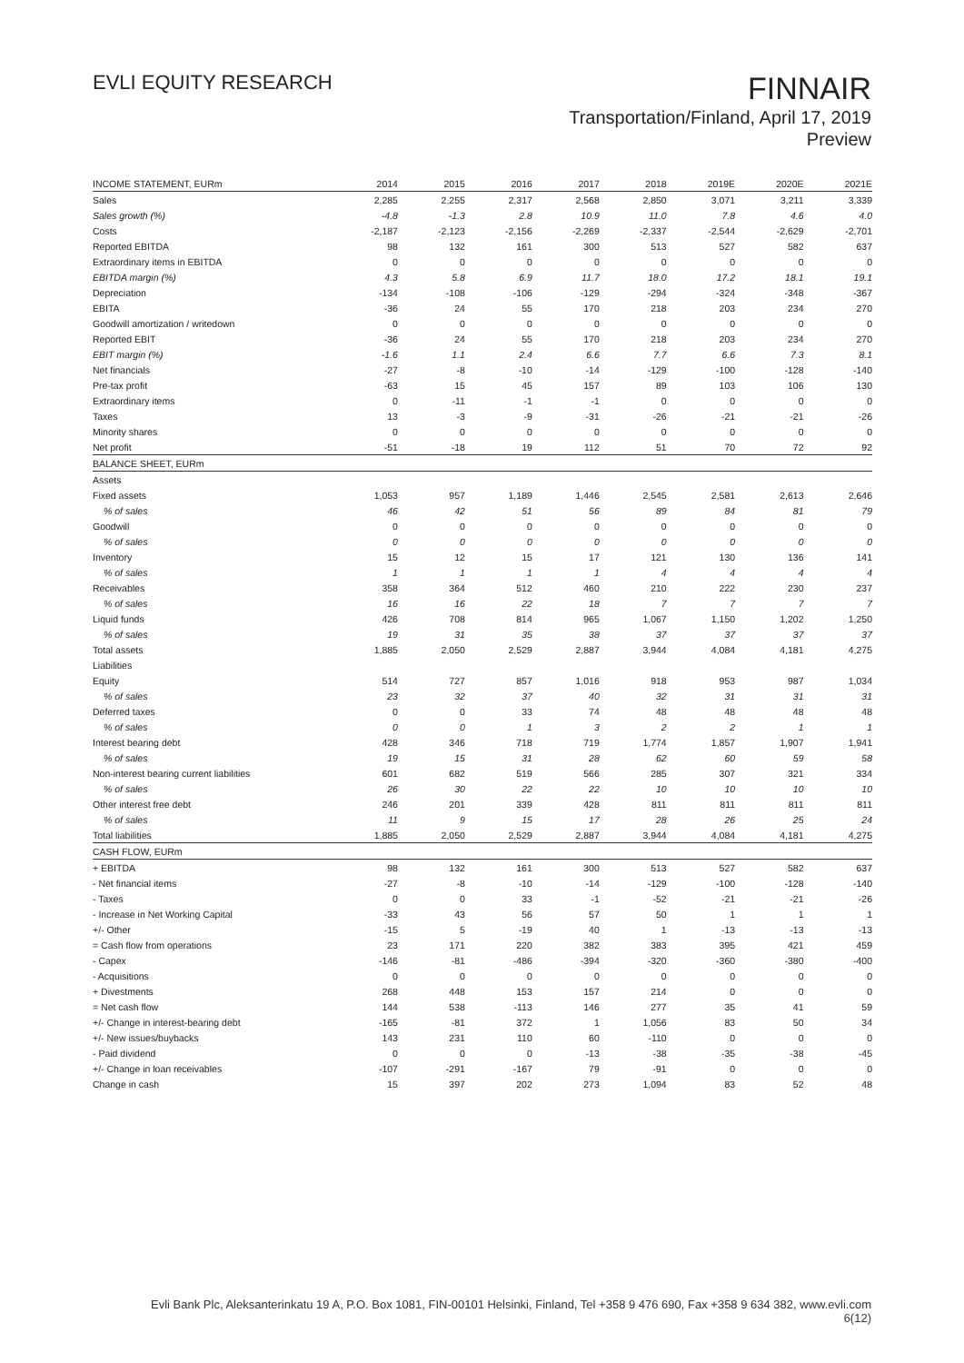EVLI EQUITY RESEARCH
FINNAIR
Transportation/Finland, April 17, 2019
Preview
| INCOME STATEMENT, EURm | 2014 | 2015 | 2016 | 2017 | 2018 | 2019E | 2020E | 2021E |
| --- | --- | --- | --- | --- | --- | --- | --- | --- |
| Sales | 2,285 | 2,255 | 2,317 | 2,568 | 2,850 | 3,071 | 3,211 | 3,339 |
| Sales growth (%) | -4.8 | -1.3 | 2.8 | 10.9 | 11.0 | 7.8 | 4.6 | 4.0 |
| Costs | -2,187 | -2,123 | -2,156 | -2,269 | -2,337 | -2,544 | -2,629 | -2,701 |
| Reported EBITDA | 98 | 132 | 161 | 300 | 513 | 527 | 582 | 637 |
| Extraordinary items in EBITDA | 0 | 0 | 0 | 0 | 0 | 0 | 0 | 0 |
| EBITDA margin (%) | 4.3 | 5.8 | 6.9 | 11.7 | 18.0 | 17.2 | 18.1 | 19.1 |
| Depreciation | -134 | -108 | -106 | -129 | -294 | -324 | -348 | -367 |
| EBITA | -36 | 24 | 55 | 170 | 218 | 203 | 234 | 270 |
| Goodwill amortization / writedown | 0 | 0 | 0 | 0 | 0 | 0 | 0 | 0 |
| Reported EBIT | -36 | 24 | 55 | 170 | 218 | 203 | 234 | 270 |
| EBIT margin (%) | -1.6 | 1.1 | 2.4 | 6.6 | 7.7 | 6.6 | 7.3 | 8.1 |
| Net financials | -27 | -8 | -10 | -14 | -129 | -100 | -128 | -140 |
| Pre-tax profit | -63 | 15 | 45 | 157 | 89 | 103 | 106 | 130 |
| Extraordinary items | 0 | -11 | -1 | -1 | 0 | 0 | 0 | 0 |
| Taxes | 13 | -3 | -9 | -31 | -26 | -21 | -21 | -26 |
| Minority shares | 0 | 0 | 0 | 0 | 0 | 0 | 0 | 0 |
| Net profit | -51 | -18 | 19 | 112 | 51 | 70 | 72 | 92 |
| BALANCE SHEET, EURm | | | | | | | | |
| Assets | | | | | | | | |
| Fixed assets | 1,053 | 957 | 1,189 | 1,446 | 2,545 | 2,581 | 2,613 | 2,646 |
| % of sales | 46 | 42 | 51 | 56 | 89 | 84 | 81 | 79 |
| Goodwill | 0 | 0 | 0 | 0 | 0 | 0 | 0 | 0 |
| % of sales | 0 | 0 | 0 | 0 | 0 | 0 | 0 | 0 |
| Inventory | 15 | 12 | 15 | 17 | 121 | 130 | 136 | 141 |
| % of sales | 1 | 1 | 1 | 1 | 4 | 4 | 4 | 4 |
| Receivables | 358 | 364 | 512 | 460 | 210 | 222 | 230 | 237 |
| % of sales | 16 | 16 | 22 | 18 | 7 | 7 | 7 | 7 |
| Liquid funds | 426 | 708 | 814 | 965 | 1,067 | 1,150 | 1,202 | 1,250 |
| % of sales | 19 | 31 | 35 | 38 | 37 | 37 | 37 | 37 |
| Total assets | 1,885 | 2,050 | 2,529 | 2,887 | 3,944 | 4,084 | 4,181 | 4,275 |
| Liabilities | | | | | | | | |
| Equity | 514 | 727 | 857 | 1,016 | 918 | 953 | 987 | 1,034 |
| % of sales | 23 | 32 | 37 | 40 | 32 | 31 | 31 | 31 |
| Deferred taxes | 0 | 0 | 33 | 74 | 48 | 48 | 48 | 48 |
| % of sales | 0 | 0 | 1 | 3 | 2 | 2 | 1 | 1 |
| Interest bearing debt | 428 | 346 | 718 | 719 | 1,774 | 1,857 | 1,907 | 1,941 |
| % of sales | 19 | 15 | 31 | 28 | 62 | 60 | 59 | 58 |
| Non-interest bearing current liabilities | 601 | 682 | 519 | 566 | 285 | 307 | 321 | 334 |
| % of sales | 26 | 30 | 22 | 22 | 10 | 10 | 10 | 10 |
| Other interest free debt | 246 | 201 | 339 | 428 | 811 | 811 | 811 | 811 |
| % of sales | 11 | 9 | 15 | 17 | 28 | 26 | 25 | 24 |
| Total liabilities | 1,885 | 2,050 | 2,529 | 2,887 | 3,944 | 4,084 | 4,181 | 4,275 |
| CASH FLOW, EURm | | | | | | | | |
| + EBITDA | 98 | 132 | 161 | 300 | 513 | 527 | 582 | 637 |
| - Net financial items | -27 | -8 | -10 | -14 | -129 | -100 | -128 | -140 |
| - Taxes | 0 | 0 | 33 | -1 | -52 | -21 | -21 | -26 |
| - Increase in Net Working Capital | -33 | 43 | 56 | 57 | 50 | 1 | 1 | 1 |
| +/- Other | -15 | 5 | -19 | 40 | 1 | -13 | -13 | -13 |
| = Cash flow from operations | 23 | 171 | 220 | 382 | 383 | 395 | 421 | 459 |
| - Capex | -146 | -81 | -486 | -394 | -320 | -360 | -380 | -400 |
| - Acquisitions | 0 | 0 | 0 | 0 | 0 | 0 | 0 | 0 |
| + Divestments | 268 | 448 | 153 | 157 | 214 | 0 | 0 | 0 |
| = Net cash flow | 144 | 538 | -113 | 146 | 277 | 35 | 41 | 59 |
| +/- Change in interest-bearing debt | -165 | -81 | 372 | 1 | 1,056 | 83 | 50 | 34 |
| +/- New issues/buybacks | 143 | 231 | 110 | 60 | -110 | 0 | 0 | 0 |
| - Paid dividend | 0 | 0 | 0 | -13 | -38 | -35 | -38 | -45 |
| +/- Change in loan receivables | -107 | -291 | -167 | 79 | -91 | 0 | 0 | 0 |
| Change in cash | 15 | 397 | 202 | 273 | 1,094 | 83 | 52 | 48 |
Evli Bank Plc, Aleksanterinkatu 19 A, P.O. Box 1081, FIN-00101 Helsinki, Finland, Tel +358 9 476 690, Fax +358 9 634 382, www.evli.com
6(12)